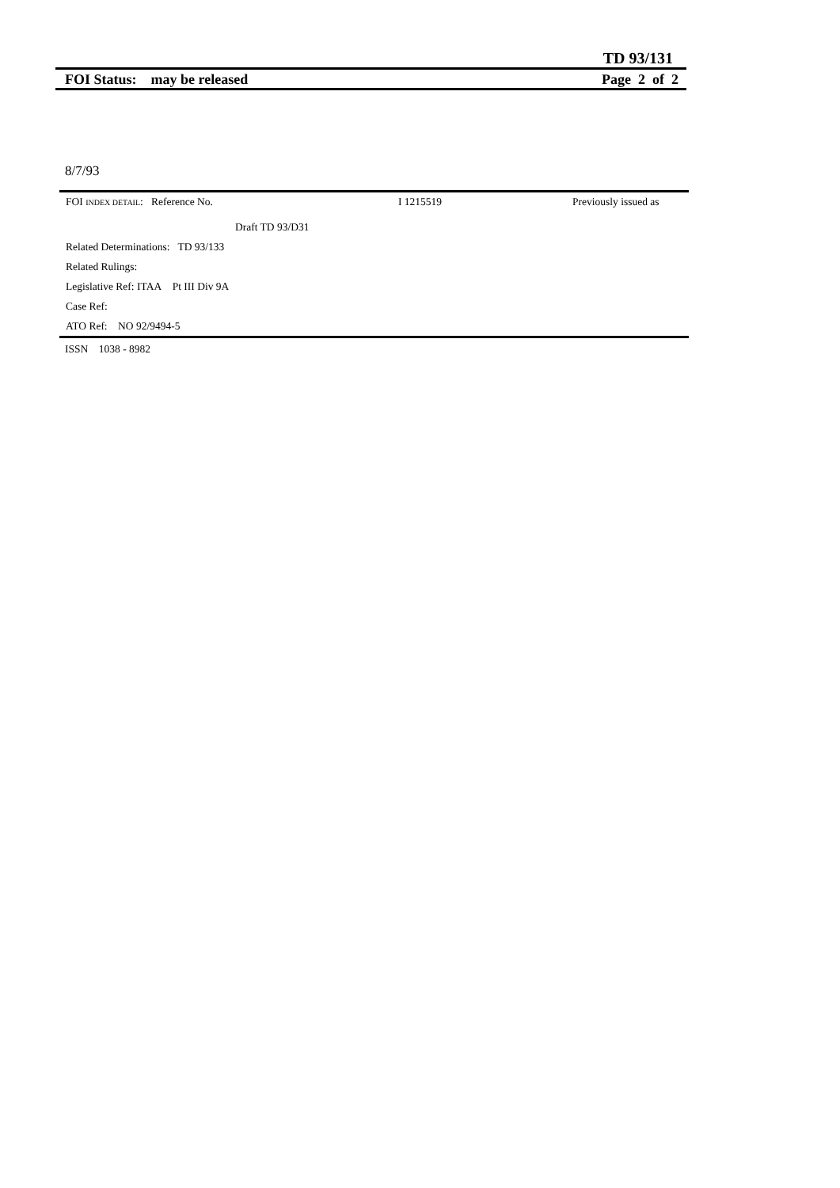TD 93/131
FOI Status: may be released Page 2 of 2
8/7/93
FOI INDEX DETAIL: Reference No. I 1215519 Previously issued as
Draft TD 93/D31
Related Determinations: TD 93/133
Related Rulings:
Legislative Ref: ITAA Pt III Div 9A
Case Ref:
ATO Ref: NO 92/9494-5
ISSN 1038 - 8982